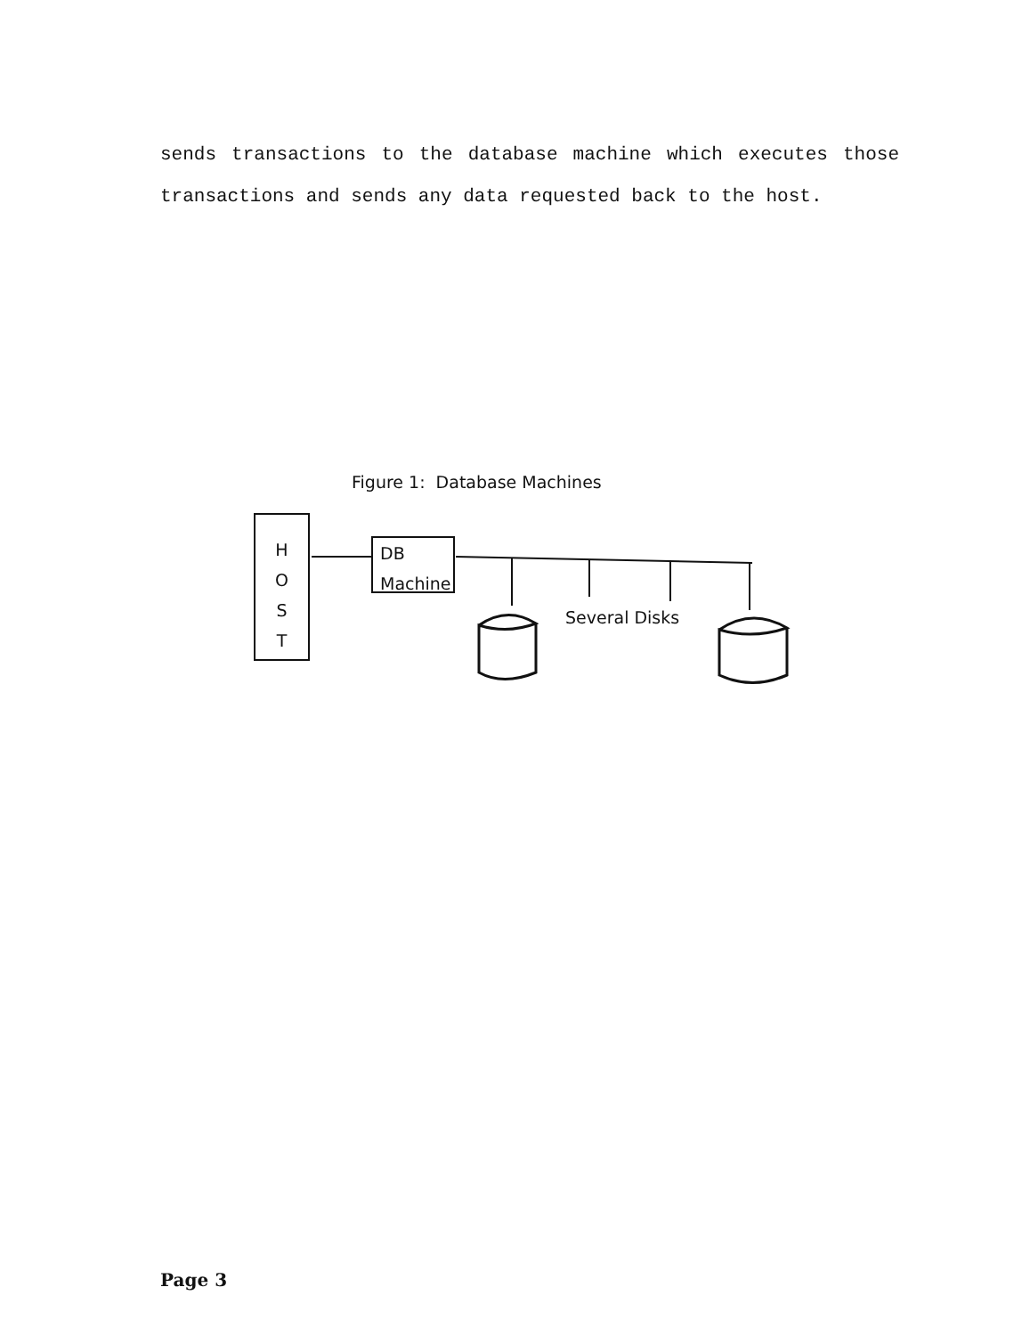sends transactions to the database machine which executes those transactions and sends any data requested back to the host.
Figure 1: Database Machines
H
O
S
T
DB
Machine
Several Disks
Page 3